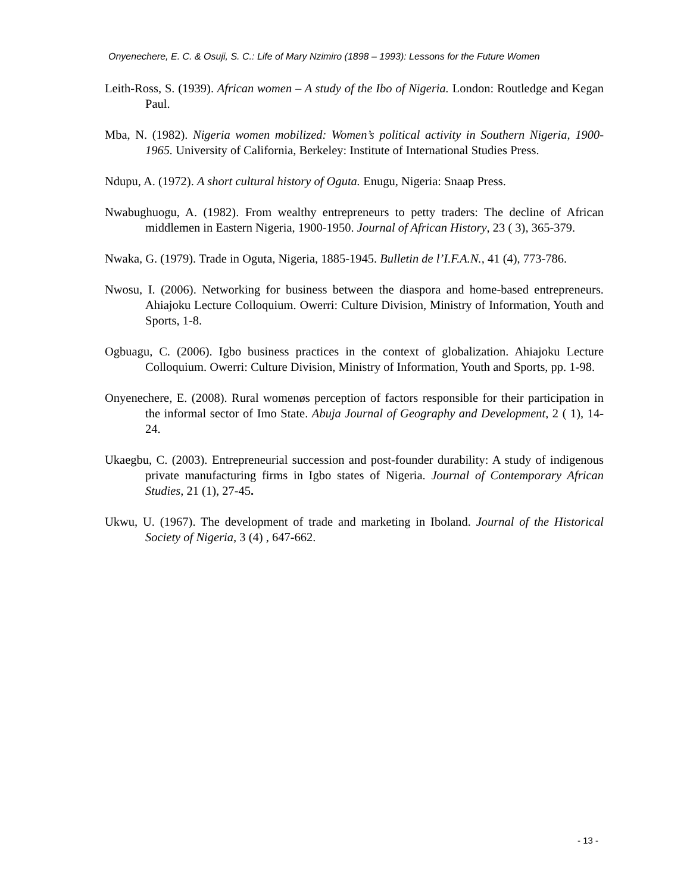Onyenechere, E. C. & Osuji, S. C.: Life of Mary Nzimiro (1898 – 1993): Lessons for the Future Women
Leith-Ross, S. (1939). African women – A study of the Ibo of Nigeria. London: Routledge and Kegan Paul.
Mba, N. (1982). Nigeria women mobilized: Women’s political activity in Southern Nigeria, 1900-1965. University of California, Berkeley: Institute of International Studies Press.
Ndupu, A. (1972). A short cultural history of Oguta. Enugu, Nigeria: Snaap Press.
Nwabughuogu, A. (1982). From wealthy entrepreneurs to petty traders: The decline of African middlemen in Eastern Nigeria, 1900-1950. Journal of African History, 23 ( 3), 365-379.
Nwaka, G. (1979). Trade in Oguta, Nigeria, 1885-1945. Bulletin de l’I.F.A.N., 41 (4), 773-786.
Nwosu, I. (2006). Networking for business between the diaspora and home-based entrepreneurs. Ahiajoku Lecture Colloquium. Owerri: Culture Division, Ministry of Information, Youth and Sports, 1-8.
Ogbuagu, C. (2006). Igbo business practices in the context of globalization. Ahiajoku Lecture Colloquium. Owerri: Culture Division, Ministry of Information, Youth and Sports, pp. 1-98.
Onyenechere, E. (2008). Rural womenøs perception of factors responsible for their participation in the informal sector of Imo State. Abuja Journal of Geography and Development, 2 ( 1), 14-24.
Ukaegbu, C. (2003). Entrepreneurial succession and post-founder durability: A study of indigenous private manufacturing firms in Igbo states of Nigeria. Journal of Contemporary African Studies, 21 (1), 27-45.
Ukwu, U. (1967). The development of trade and marketing in Iboland. Journal of the Historical Society of Nigeria, 3 (4) , 647-662.
- 13 -